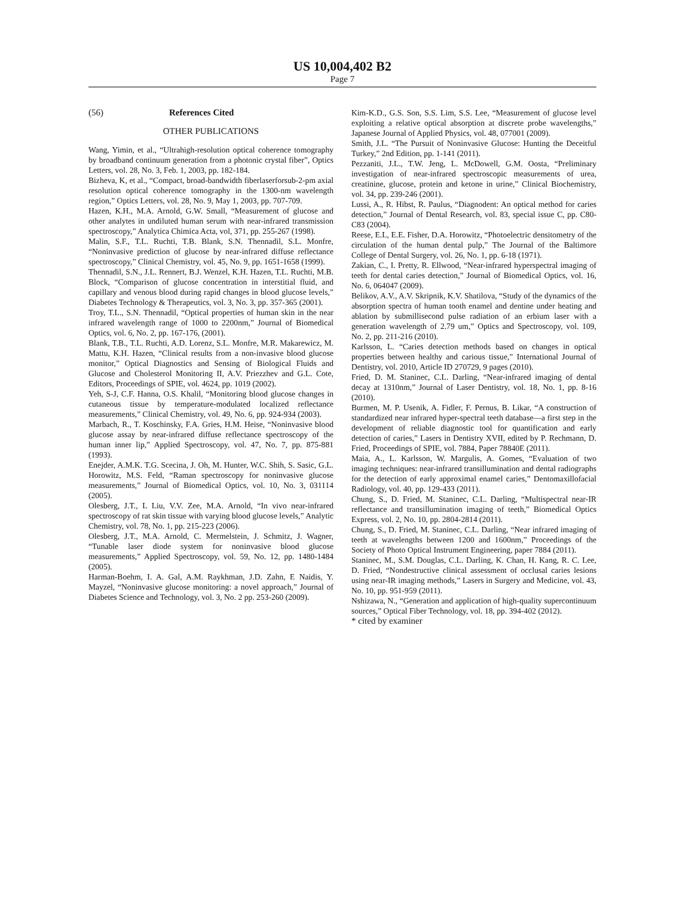US 10,004,402 B2
Page 7
(56) References Cited
OTHER PUBLICATIONS
Wang, Yimin, et al., “Ultrahigh-resolution optical coherence tomography by broadband continuum generation from a photonic crystal fiber”, Optics Letters, vol. 28, No. 3, Feb. 1, 2003, pp. 182-184.
Bizheva, K, et al., “Compact, broad-bandwidth fiberlaserforsub-2-pm axial resolution optical coherence tomography in the 1300-nm wavelength region,” Optics Letters, vol. 28, No. 9, May 1, 2003, pp. 707-709.
Hazen, K.H., M.A. Arnold, G.W. Small, “Measurement of glucose and other analytes in undiluted human serum with near-infrared transmission spectroscopy,” Analytica Chimica Acta, vol, 371, pp. 255-267 (1998).
Malin, S.F., T.L. Ruchti, T.B. Blank, S.N. Thennadil, S.L. Monfre, “Noninvasive prediction of glucose by near-infrared diffuse reflectance spectroscopy,” Clinical Chemistry, vol. 45, No. 9, pp. 1651-1658 (1999).
Thennadil, S.N., J.L. Rennert, B.J. Wenzel, K.H. Hazen, T.L. Ruchti, M.B. Block, “Comparison of glucose concentration in interstitial fluid, and capillary and venous blood during rapid changes in blood glucose levels,” Diabetes Technology & Therapeutics, vol. 3, No. 3, pp. 357-365 (2001).
Troy, T.L., S.N. Thennadil, “Optical properties of human skin in the near infrared wavelength range of 1000 to 2200nm,” Journal of Biomedical Optics, vol. 6, No. 2, pp. 167-176, (2001).
Blank, T.B., T.L. Ruchti, A.D. Lorenz, S.L. Monfre, M.R. Makarewicz, M. Mattu, K.H. Hazen, “Clinical results from a non-invasive blood glucose monitor,” Optical Diagnostics and Sensing of Biological Fluids and Glucose and Cholesterol Monitoring II, A.V. Priezzhev and G.L. Cote, Editors, Proceedings of SPIE, vol. 4624, pp. 1019 (2002).
Yeh, S-J, C.F. Hanna, O.S. Khalil, “Monitoring blood glucose changes in cutaneous tissue by temperature-modulated localized reflectance measurements,” Clinical Chemistry, vol. 49, No. 6, pp. 924-934 (2003).
Marbach, R., T. Koschinsky, F.A. Gries, H.M. Heise, “Noninvasive blood glucose assay by near-infrared diffuse reflectance spectroscopy of the human inner lip,” Applied Spectroscopy, vol. 47, No. 7, pp. 875-881 (1993).
Enejder, A.M.K. T.G. Scecina, J. Oh, M. Hunter, W.C. Shih, S. Sasic, G.L. Horowitz, M.S. Feld, “Raman spectroscopy for noninvasive glucose measurements,” Journal of Biomedical Optics, vol. 10, No. 3, 031114 (2005).
Olesberg, J.T., L Liu, V.V. Zee, M.A. Arnold, “In vivo near-infrared spectroscopy of rat skin tissue with varying blood glucose levels,” Analytic Chemistry, vol. 78, No. 1, pp. 215-223 (2006).
Olesberg, J.T., M.A. Arnold, C. Mermelstein, J. Schmitz, J. Wagner, “Tunable laser diode system for noninvasive blood glucose measurements,” Applied Spectroscopy, vol. 59, No. 12, pp. 1480-1484 (2005).
Harman-Boehm, I. A. Gal, A.M. Raykhman, J.D. Zahn, E Naidis, Y. Mayzel, “Noninvasive glucose monitoring: a novel approach,” Journal of Diabetes Science and Technology, vol. 3, No. 2 pp. 253-260 (2009).
Kim-K.D., G.S. Son, S.S. Lim, S.S. Lee, “Measurement of glucose level exploiting a relative optical absorption at discrete probe wavelengths,” Japanese Journal of Applied Physics, vol. 48, 077001 (2009).
Smith, J.L. “The Pursuit of Noninvasive Glucose: Hunting the Deceitful Turkey,” 2nd Edition, pp. 1-141 (2011).
Pezzaniti, J.L., T.W. Jeng, L. McDowell, G.M. Oosta, “Preliminary investigation of near-infrared spectroscopic measurements of urea, creatinine, glucose, protein and ketone in urine,” Clinical Biochemistry, vol. 34, pp. 239-246 (2001).
Lussi, A., R. Hibst, R. Paulus, “Diagnodent: An optical method for caries detection,” Journal of Dental Research, vol. 83, special issue C, pp. C80-C83 (2004).
Reese, E.L, E.E. Fisher, D.A. Horowitz, “Photoelectric densitometry of the circulation of the human dental pulp,” The Journal of the Baltimore College of Dental Surgery, vol. 26, No. 1, pp. 6-18 (1971).
Zakian, C., I. Pretty, R. Ellwood, “Near-infrared hyperspectral imaging of teeth for dental caries detection,” Journal of Biomedical Optics, vol. 16, No. 6, 064047 (2009).
Belikov, A.V., A.V. Skripnik, K.V. Shatilova, “Study of the dynamics of the absorption spectra of human tooth enamel and dentine under heating and ablation by submillisecond pulse radiation of an erbium laser with a generation wavelength of 2.79 um,” Optics and Spectroscopy, vol. 109, No. 2, pp. 211-216 (2010).
Karlsson, L. “Caries detection methods based on changes in optical properties between healthy and carious tissue,” International Journal of Dentistry, vol. 2010, Article ID 270729, 9 pages (2010).
Fried, D. M. Staninec, C.L. Darling, “Near-infrared imaging of dental decay at 1310nm,” Journal of Laser Dentistry, vol. 18, No. 1, pp. 8-16 (2010).
Burmen, M. P. Usenik, A. Fidler, F. Pernus, B. Likar, “A construction of standardized near infrared hyper-spectral teeth database—a first step in the development of reliable diagnostic tool for quantification and early detection of caries,” Lasers in Dentistry XVII, edited by P. Rechmann, D. Fried, Proceedings of SPIE, vol. 7884, Paper 78840E (2011).
Maia, A., L. Karlsson, W. Margulis, A. Gomes, “Evaluation of two imaging techniques: near-infrared transillumination and dental radiographs for the detection of early approximal enamel caries,” Dentomaxillofacial Radiology, vol. 40, pp. 129-433 (2011).
Chung, S., D. Fried, M. Staninec, C.L. Darling, “Multispectral near-IR reflectance and transillumination imaging of teeth,” Biomedical Optics Express, vol. 2, No. 10, pp. 2804-2814 (2011).
Chung, S., D. Fried, M. Staninec, C.L. Darling, “Near infrared imaging of teeth at wavelengths between 1200 and 1600nm,” Proceedings of the Society of Photo Optical Instrument Engineering, paper 7884 (2011).
Staninec, M., S.M. Douglas, C.L. Darling, K. Chan, H. Kang, R. C. Lee, D. Fried, “Nondestructive clinical assessment of occlusal caries lesions using near-IR imaging methods,” Lasers in Surgery and Medicine, vol. 43, No. 10, pp. 951-959 (2011).
Nshizawa, N., “Generation and application of high-quality supercontinuum sources,” Optical Fiber Technology, vol. 18, pp. 394-402 (2012).
* cited by examiner